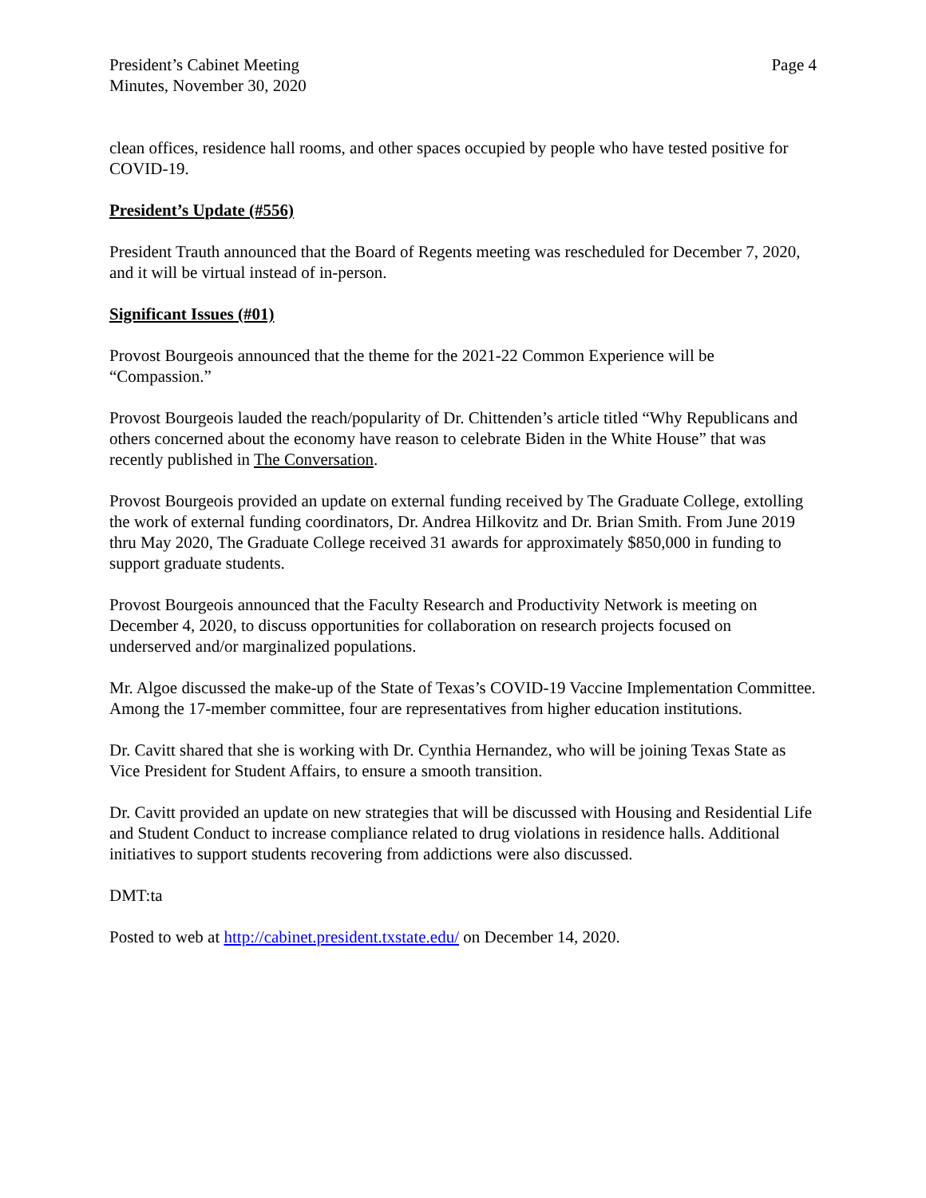President’s Cabinet Meeting
Minutes, November 30, 2020
Page 4
clean offices, residence hall rooms, and other spaces occupied by people who have tested positive for COVID-19.
President’s Update (#556)
President Trauth announced that the Board of Regents meeting was rescheduled for December 7, 2020, and it will be virtual instead of in-person.
Significant Issues (#01)
Provost Bourgeois announced that the theme for the 2021-22 Common Experience will be “Compassion.”
Provost Bourgeois lauded the reach/popularity of Dr. Chittenden’s article titled “Why Republicans and others concerned about the economy have reason to celebrate Biden in the White House” that was recently published in The Conversation.
Provost Bourgeois provided an update on external funding received by The Graduate College, extolling the work of external funding coordinators, Dr. Andrea Hilkovitz and Dr. Brian Smith. From June 2019 thru May 2020, The Graduate College received 31 awards for approximately $850,000 in funding to support graduate students.
Provost Bourgeois announced that the Faculty Research and Productivity Network is meeting on December 4, 2020, to discuss opportunities for collaboration on research projects focused on underserved and/or marginalized populations.
Mr. Algoe discussed the make-up of the State of Texas’s COVID-19 Vaccine Implementation Committee. Among the 17-member committee, four are representatives from higher education institutions.
Dr. Cavitt shared that she is working with Dr. Cynthia Hernandez, who will be joining Texas State as Vice President for Student Affairs, to ensure a smooth transition.
Dr. Cavitt provided an update on new strategies that will be discussed with Housing and Residential Life and Student Conduct to increase compliance related to drug violations in residence halls. Additional initiatives to support students recovering from addictions were also discussed.
DMT:ta
Posted to web at http://cabinet.president.txstate.edu/ on December 14, 2020.